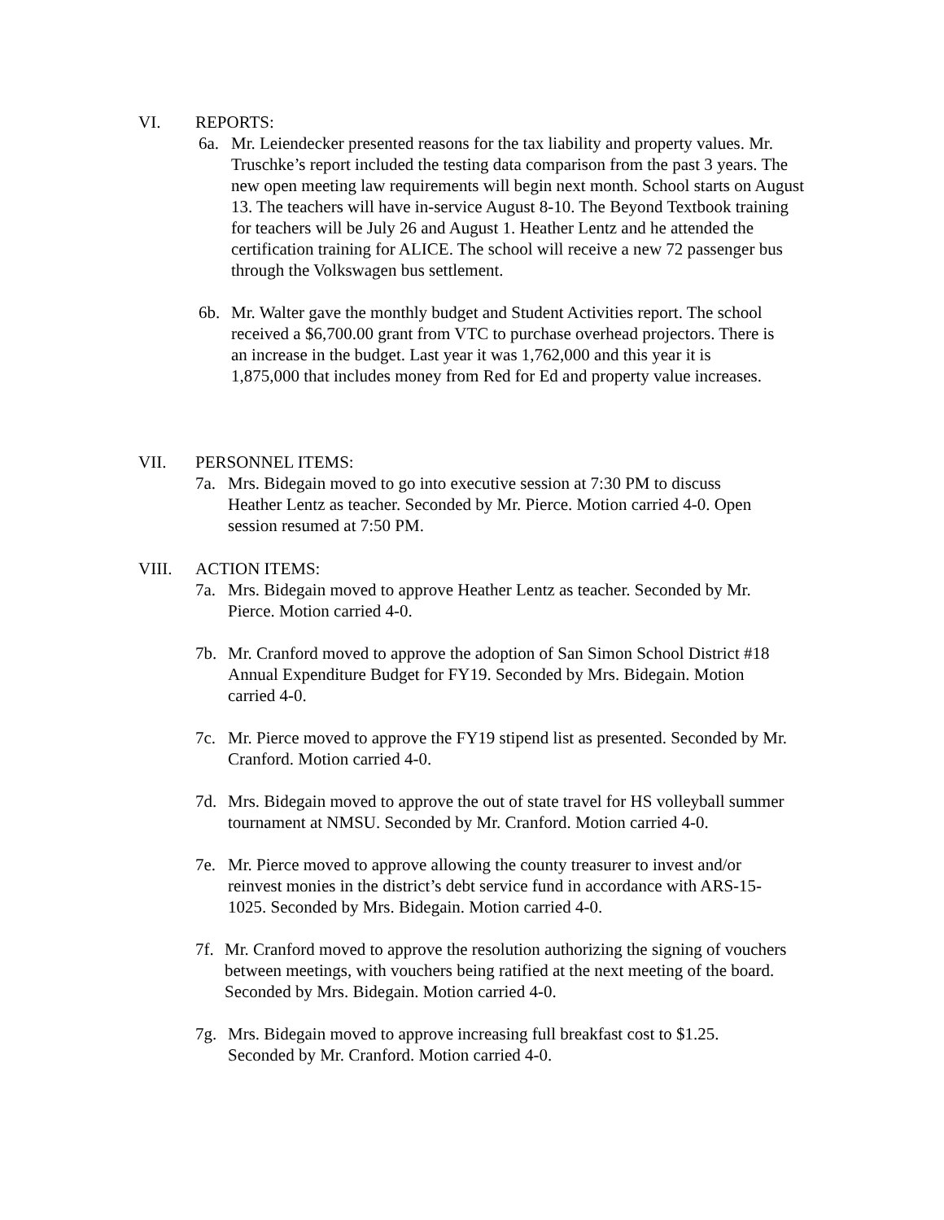VI. REPORTS:
6a. Mr. Leiendecker presented reasons for the tax liability and property values. Mr. Truschke’s report included the testing data comparison from the past 3 years. The new open meeting law requirements will begin next month. School starts on August 13. The teachers will have in-service August 8-10. The Beyond Textbook training for teachers will be July 26 and August 1. Heather Lentz and he attended the certification training for ALICE. The school will receive a new 72 passenger bus through the Volkswagen bus settlement.
6b. Mr. Walter gave the monthly budget and Student Activities report. The school received a $6,700.00 grant from VTC to purchase overhead projectors. There is an increase in the budget. Last year it was 1,762,000 and this year it is 1,875,000 that includes money from Red for Ed and property value increases.
VII. PERSONNEL ITEMS:
7a. Mrs. Bidegain moved to go into executive session at 7:30 PM to discuss Heather Lentz as teacher. Seconded by Mr. Pierce. Motion carried 4-0. Open session resumed at 7:50 PM.
VIII. ACTION ITEMS:
7a. Mrs. Bidegain moved to approve Heather Lentz as teacher. Seconded by Mr. Pierce. Motion carried 4-0.
7b. Mr. Cranford moved to approve the adoption of San Simon School District #18 Annual Expenditure Budget for FY19. Seconded by Mrs. Bidegain. Motion carried 4-0.
7c. Mr. Pierce moved to approve the FY19 stipend list as presented. Seconded by Mr. Cranford. Motion carried 4-0.
7d. Mrs. Bidegain moved to approve the out of state travel for HS volleyball summer tournament at NMSU. Seconded by Mr. Cranford. Motion carried 4-0.
7e. Mr. Pierce moved to approve allowing the county treasurer to invest and/or reinvest monies in the district’s debt service fund in accordance with ARS-15-1025. Seconded by Mrs. Bidegain. Motion carried 4-0.
7f. Mr. Cranford moved to approve the resolution authorizing the signing of vouchers between meetings, with vouchers being ratified at the next meeting of the board. Seconded by Mrs. Bidegain. Motion carried 4-0.
7g. Mrs. Bidegain moved to approve increasing full breakfast cost to $1.25. Seconded by Mr. Cranford. Motion carried 4-0.